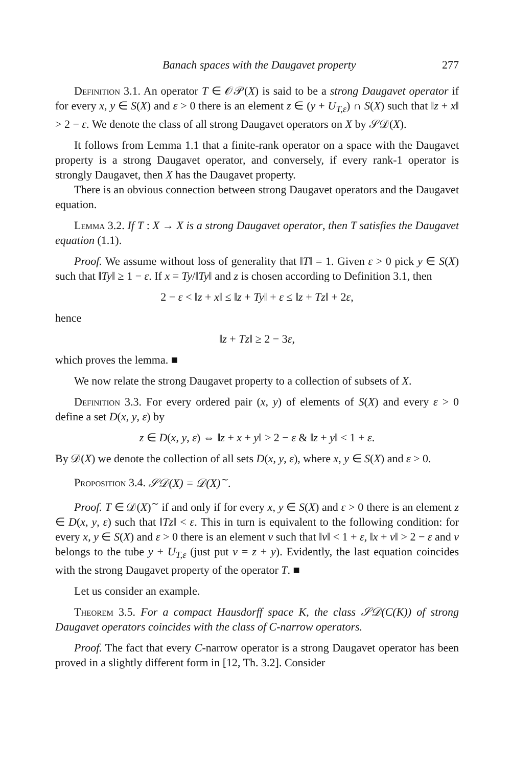Banach spaces with the Daugavet property 277
Definition 3.1. An operator T ∈ 𝒪𝒫(X) is said to be a strong Daugavet operator if for every x, y ∈ S(X) and ε > 0 there is an element z ∈ (y + U<sub>T,ε</sub>) ∩ S(X) such that ‖z + x‖ > 2 − ε. We denote the class of all strong Daugavet operators on X by 𝒮𝒟(X).
It follows from Lemma 1.1 that a finite-rank operator on a space with the Daugavet property is a strong Daugavet operator, and conversely, if every rank-1 operator is strongly Daugavet, then X has the Daugavet property.
There is an obvious connection between strong Daugavet operators and the Daugavet equation.
Lemma 3.2. If T : X → X is a strong Daugavet operator, then T satisfies the Daugavet equation (1.1).
Proof. We assume without loss of generality that ‖T‖ = 1. Given ε > 0 pick y ∈ S(X) such that ‖Ty‖ ≥ 1 − ε. If x = Ty/‖Ty‖ and z is chosen according to Definition 3.1, then
2 − ε < ‖z + x‖ ≤ ‖z + Ty‖ + ε ≤ ‖z + Tz‖ + 2ε,
hence
‖z + Tz‖ ≥ 2 − 3ε,
which proves the lemma. ■
We now relate the strong Daugavet property to a collection of subsets of X.
Definition 3.3. For every ordered pair (x, y) of elements of S(X) and every ε > 0 define a set D(x, y, ε) by
z ∈ D(x, y, ε) ⇔ ‖z + x + y‖ > 2 − ε & ‖z + y‖ < 1 + ε.
By 𝒟(X) we denote the collection of all sets D(x, y, ε), where x, y ∈ S(X) and ε > 0.
Proposition 3.4. 𝒮𝒟(X) = 𝒟(X)<sup>∼</sup>.
Proof. T ∈ 𝒟(X)<sup>∼</sup> if and only if for every x, y ∈ S(X) and ε > 0 there is an element z ∈ D(x, y, ε) such that ‖Tz‖ < ε. This in turn is equivalent to the following condition: for every x, y ∈ S(X) and ε > 0 there is an element v such that ‖v‖ < 1 + ε, ‖x + v‖ > 2 − ε and v belongs to the tube y + U<sub>T,ε</sub> (just put v = z + y). Evidently, the last equation coincides with the strong Daugavet property of the operator T. ■
Let us consider an example.
Theorem 3.5. For a compact Hausdorff space K, the class 𝒮𝒟(C(K)) of strong Daugavet operators coincides with the class of C-narrow operators.
Proof. The fact that every C-narrow operator is a strong Daugavet operator has been proved in a slightly different form in [12, Th. 3.2]. Consider